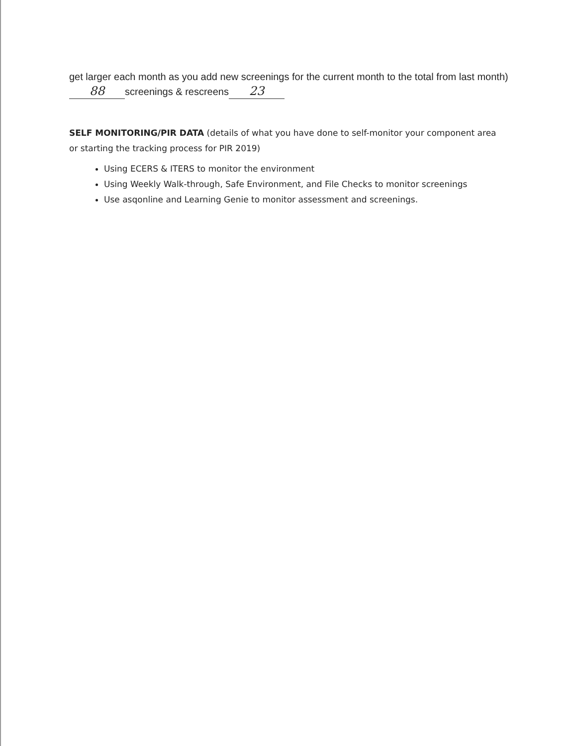get larger each month as you add new screenings for the current month to the total from last month) 88 screenings & rescreens 23
SELF MONITORING/PIR DATA (details of what you have done to self-monitor your component area or starting the tracking process for PIR 2019)
Using ECERS & ITERS to monitor the environment
Using Weekly Walk-through, Safe Environment, and File Checks to monitor screenings
Use asqonline and Learning Genie to monitor assessment and screenings.